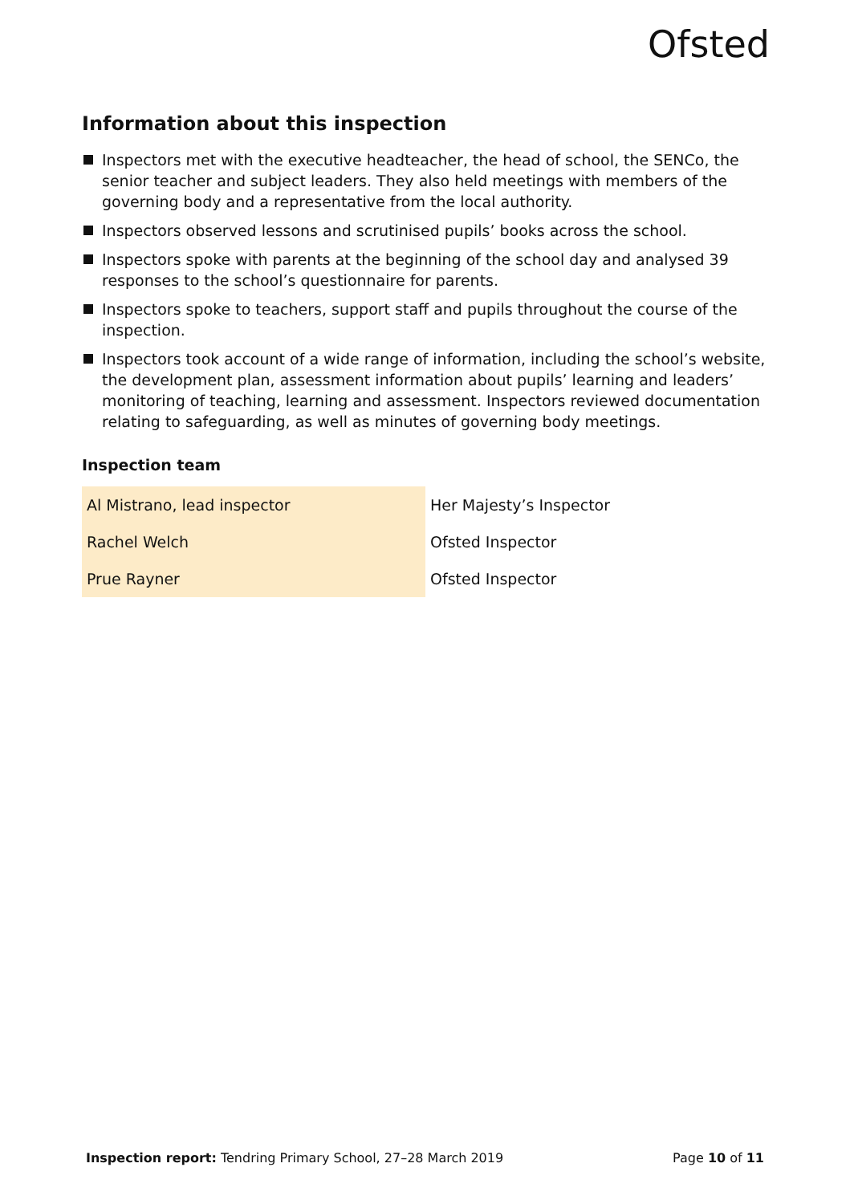Ofsted
Information about this inspection
Inspectors met with the executive headteacher, the head of school, the SENCo, the senior teacher and subject leaders. They also held meetings with members of the governing body and a representative from the local authority.
Inspectors observed lessons and scrutinised pupils’ books across the school.
Inspectors spoke with parents at the beginning of the school day and analysed 39 responses to the school’s questionnaire for parents.
Inspectors spoke to teachers, support staff and pupils throughout the course of the inspection.
Inspectors took account of a wide range of information, including the school’s website, the development plan, assessment information about pupils’ learning and leaders’ monitoring of teaching, learning and assessment. Inspectors reviewed documentation relating to safeguarding, as well as minutes of governing body meetings.
Inspection team
| Al Mistrano, lead inspector | Her Majesty’s Inspector |
| Rachel Welch | Ofsted Inspector |
| Prue Rayner | Ofsted Inspector |
Inspection report: Tendring Primary School, 27–28 March 2019 Page 10 of 11